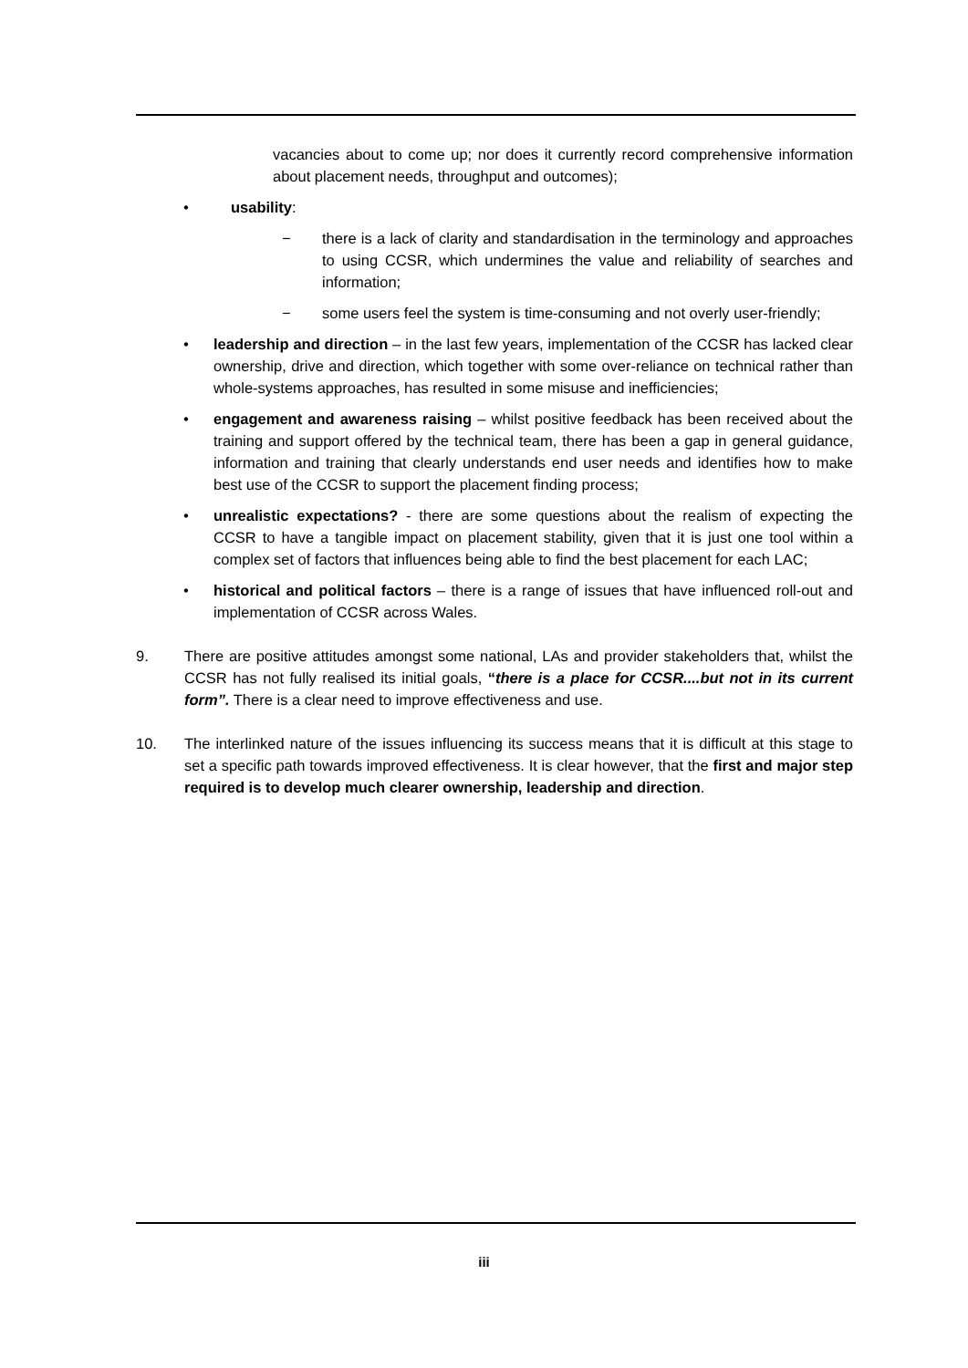vacancies about to come up; nor does it currently record comprehensive information about placement needs, throughput and outcomes);
• usability:
− there is a lack of clarity and standardisation in the terminology and approaches to using CCSR, which undermines the value and reliability of searches and information;
− some users feel the system is time-consuming and not overly user-friendly;
• leadership and direction – in the last few years, implementation of the CCSR has lacked clear ownership, drive and direction, which together with some over-reliance on technical rather than whole-systems approaches, has resulted in some misuse and inefficiencies;
• engagement and awareness raising – whilst positive feedback has been received about the training and support offered by the technical team, there has been a gap in general guidance, information and training that clearly understands end user needs and identifies how to make best use of the CCSR to support the placement finding process;
• unrealistic expectations? - there are some questions about the realism of expecting the CCSR to have a tangible impact on placement stability, given that it is just one tool within a complex set of factors that influences being able to find the best placement for each LAC;
• historical and political factors – there is a range of issues that have influenced roll-out and implementation of CCSR across Wales.
9. There are positive attitudes amongst some national, LAs and provider stakeholders that, whilst the CCSR has not fully realised its initial goals, “there is a place for CCSR....but not in its current form”. There is a clear need to improve effectiveness and use.
10. The interlinked nature of the issues influencing its success means that it is difficult at this stage to set a specific path towards improved effectiveness. It is clear however, that the first and major step required is to develop much clearer ownership, leadership and direction.
iii